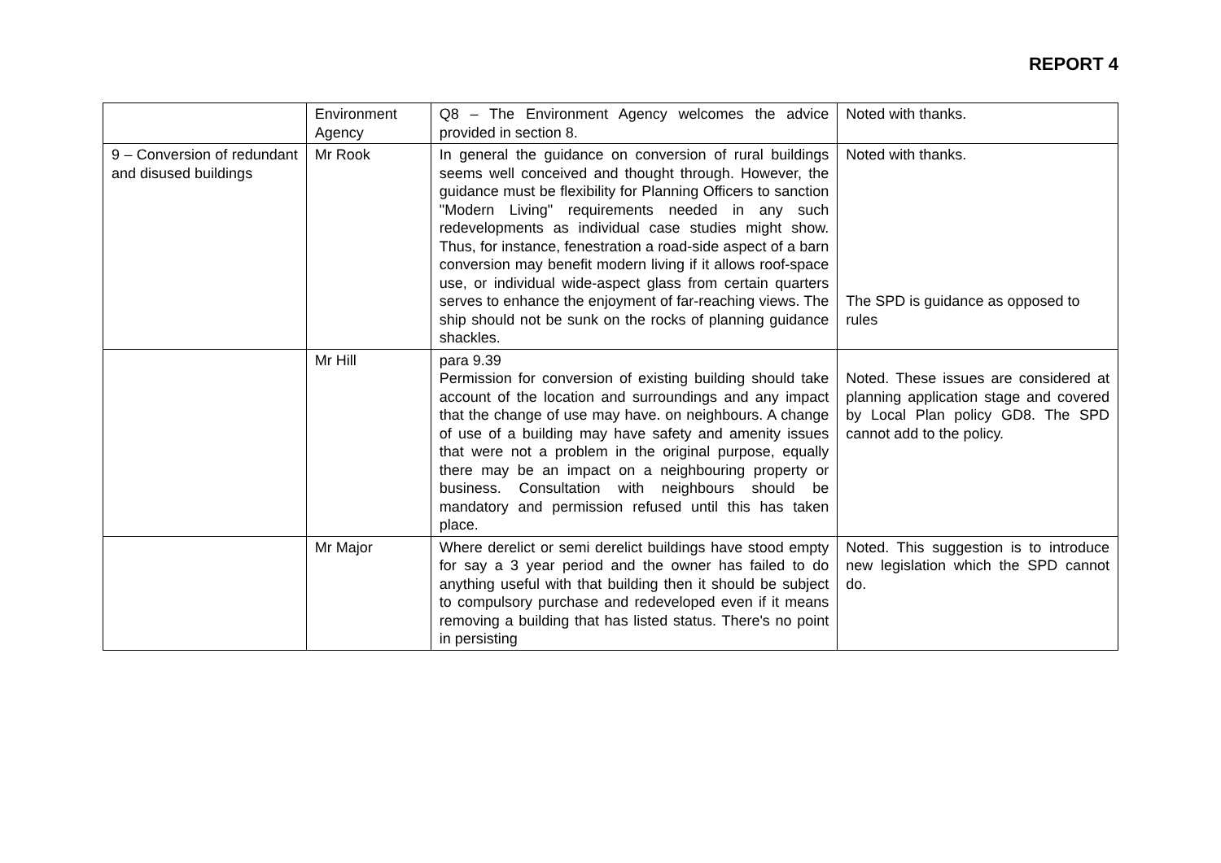REPORT 4
| | Environment Agency | Q8 – The Environment Agency welcomes the advice provided in section 8. | Noted with thanks. |
| 9 – Conversion of redundant and disused buildings | Mr Rook | In general the guidance on conversion of rural buildings seems well conceived and thought through. However, the guidance must be flexibility for Planning Officers to sanction "Modern Living" requirements needed in any such redevelopments as individual case studies might show. Thus, for instance, fenestration a road-side aspect of a barn conversion may benefit modern living if it allows roof-space use, or individual wide-aspect glass from certain quarters serves to enhance the enjoyment of far-reaching views. The ship should not be sunk on the rocks of planning guidance shackles. | Noted with thanks. The SPD is guidance as opposed to rules |
| | Mr Hill | para 9.39 Permission for conversion of existing building should take account of the location and surroundings and any impact that the change of use may have. on neighbours. A change of use of a building may have safety and amenity issues that were not a problem in the original purpose, equally there may be an impact on a neighbouring property or business. Consultation with neighbours should be mandatory and permission refused until this has taken place. | Noted. These issues are considered at planning application stage and covered by Local Plan policy GD8. The SPD cannot add to the policy. |
| | Mr Major | Where derelict or semi derelict buildings have stood empty for say a 3 year period and the owner has failed to do anything useful with that building then it should be subject to compulsory purchase and redeveloped even if it means removing a building that has listed status. There's no point in persisting | Noted. This suggestion is to introduce new legislation which the SPD cannot do. |